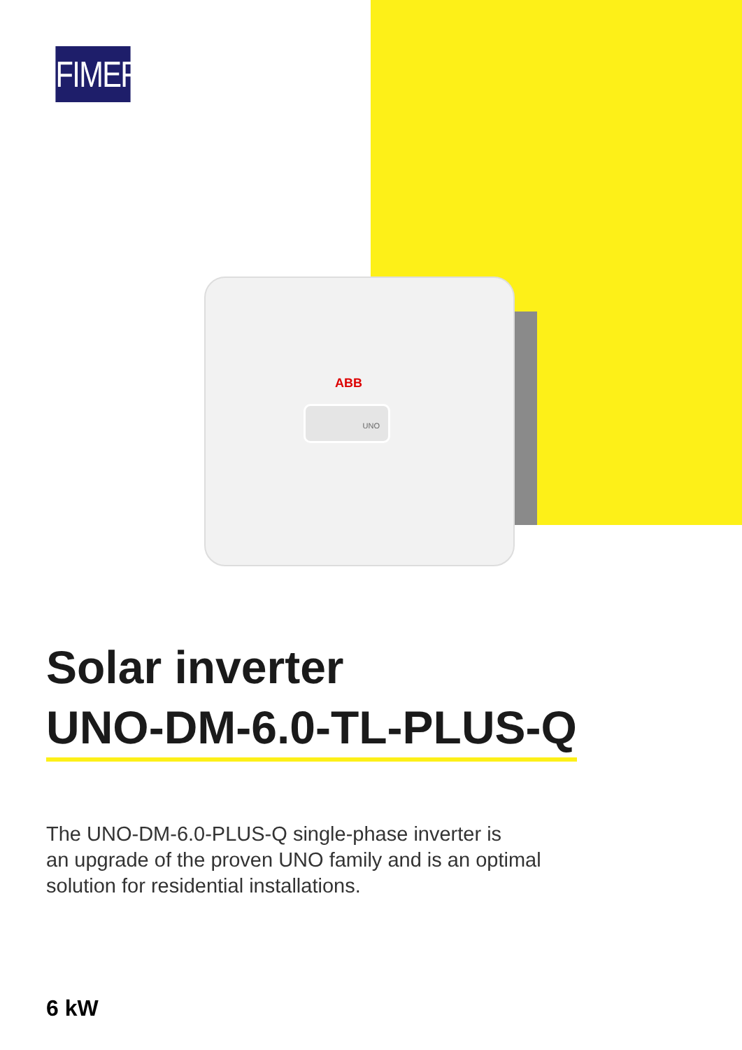FIMER
ABB
UNO
Solar inverter
UNO-DM-6.0-TL-PLUS-Q
The UNO-DM-6.0-PLUS-Q single-phase inverter is
an upgrade of the proven UNO family and is an optimal
solution for residential installations.
6 kW